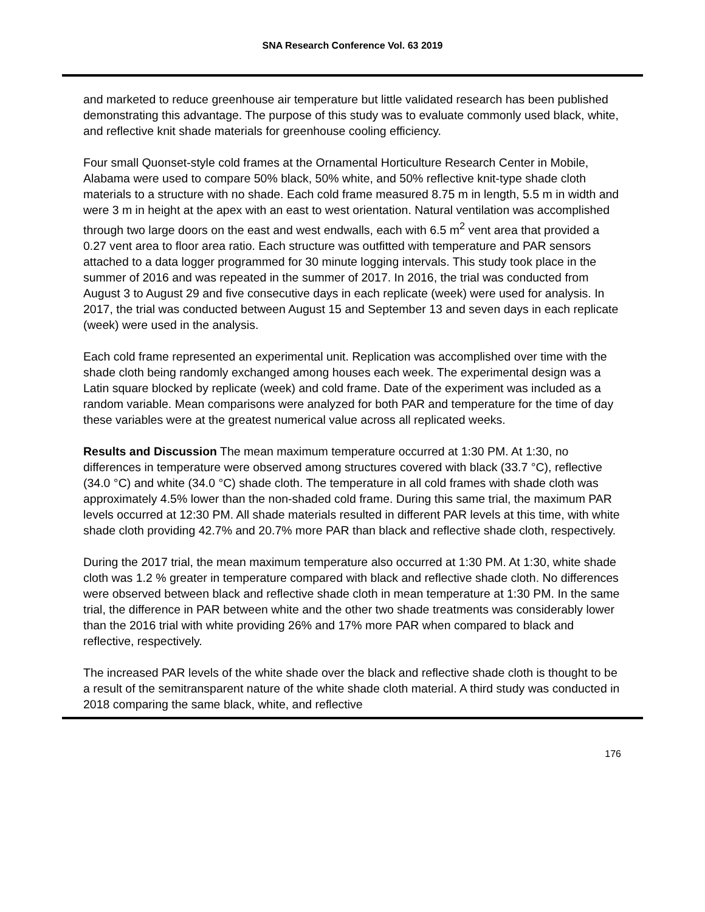SNA Research Conference Vol. 63 2019
and marketed to reduce greenhouse air temperature but little validated research has been published demonstrating this advantage. The purpose of this study was to evaluate commonly used black, white, and reflective knit shade materials for greenhouse cooling efficiency.
Four small Quonset-style cold frames at the Ornamental Horticulture Research Center in Mobile, Alabama were used to compare 50% black, 50% white, and 50% reflective knit-type shade cloth materials to a structure with no shade. Each cold frame measured 8.75 m in length, 5.5 m in width and were 3 m in height at the apex with an east to west orientation. Natural ventilation was accomplished through two large doors on the east and west endwalls, each with 6.5 m<sup>2</sup> vent area that provided a 0.27 vent area to floor area ratio. Each structure was outfitted with temperature and PAR sensors attached to a data logger programmed for 30 minute logging intervals. This study took place in the summer of 2016 and was repeated in the summer of 2017. In 2016, the trial was conducted from August 3 to August 29 and five consecutive days in each replicate (week) were used for analysis. In 2017, the trial was conducted between August 15 and September 13 and seven days in each replicate (week) were used in the analysis.
Each cold frame represented an experimental unit. Replication was accomplished over time with the shade cloth being randomly exchanged among houses each week. The experimental design was a Latin square blocked by replicate (week) and cold frame. Date of the experiment was included as a random variable. Mean comparisons were analyzed for both PAR and temperature for the time of day these variables were at the greatest numerical value across all replicated weeks.
Results and Discussion The mean maximum temperature occurred at 1:30 PM. At 1:30, no differences in temperature were observed among structures covered with black (33.7 °C), reflective (34.0 °C) and white (34.0 °C) shade cloth. The temperature in all cold frames with shade cloth was approximately 4.5% lower than the non-shaded cold frame. During this same trial, the maximum PAR levels occurred at 12:30 PM. All shade materials resulted in different PAR levels at this time, with white shade cloth providing 42.7% and 20.7% more PAR than black and reflective shade cloth, respectively.
During the 2017 trial, the mean maximum temperature also occurred at 1:30 PM. At 1:30, white shade cloth was 1.2 % greater in temperature compared with black and reflective shade cloth. No differences were observed between black and reflective shade cloth in mean temperature at 1:30 PM. In the same trial, the difference in PAR between white and the other two shade treatments was considerably lower than the 2016 trial with white providing 26% and 17% more PAR when compared to black and reflective, respectively.
The increased PAR levels of the white shade over the black and reflective shade cloth is thought to be a result of the semitransparent nature of the white shade cloth material. A third study was conducted in 2018 comparing the same black, white, and reflective
176